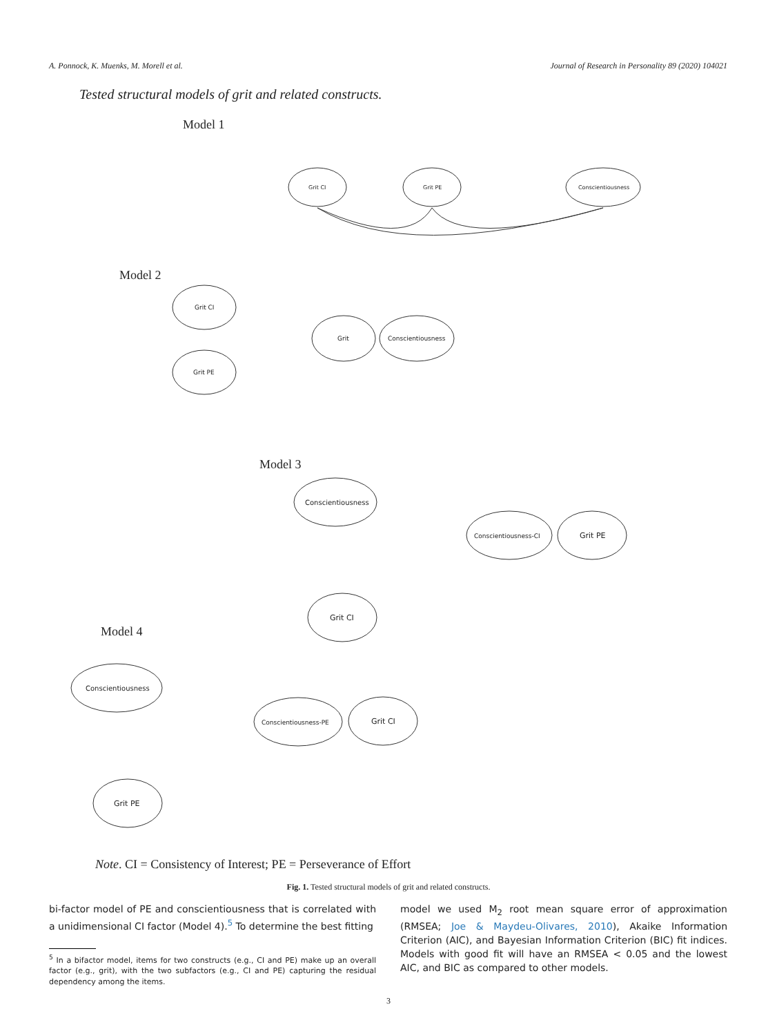A. Ponnock, K. Muenks, M. Morell et al. Journal of Research in Personality 89 (2020) 104021
Tested structural models of grit and related constructs.
Model 1
Grit CI
Grit PE
Conscientiousness
Model 2
Grit CI
Grit PE
Grit
Conscientiousness
Model 3
Conscientiousness
Conscientiousness-CI
Grit PE
Grit CI
Model 4
Conscientiousness
Conscientiousness-PE
Grit CI
Grit PE
Note. CI = Consistency of Interest; PE = Perseverance of Effort
Fig. 1. Tested structural models of grit and related constructs.
bi-factor model of PE and conscientiousness that is correlated with a unidimensional CI factor (Model 4).<sup>5</sup> To determine the best fitting
<sup>5</sup> In a bifactor model, items for two constructs (e.g., CI and PE) make up an overall factor (e.g., grit), with the two subfactors (e.g., CI and PE) capturing the residual dependency among the items.
model we used M<sub>2</sub> root mean square error of approximation (RMSEA; Joe & Maydeu-Olivares, 2010), Akaike Information Criterion (AIC), and Bayesian Information Criterion (BIC) fit indices. Models with good fit will have an RMSEA < 0.05 and the lowest AIC, and BIC as compared to other models.
3